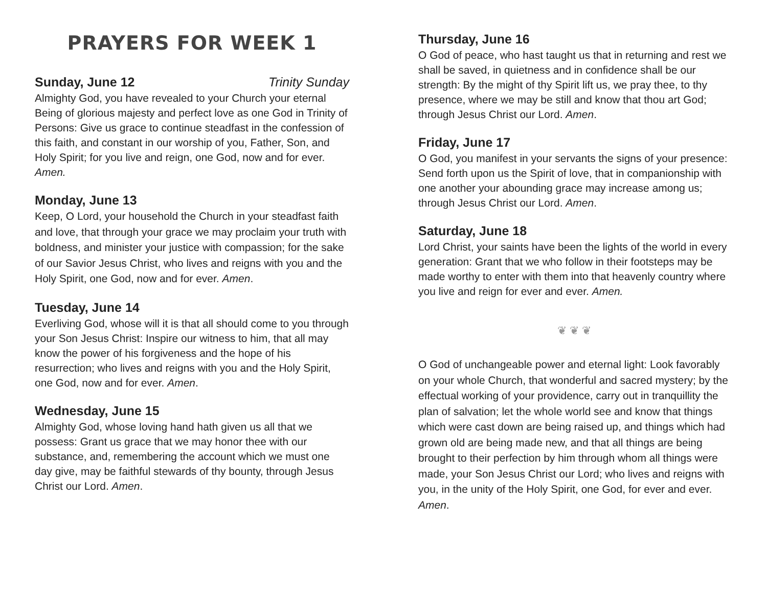PRAYERS FOR WEEK 1
Sunday, June 12 Trinity Sunday
Almighty God, you have revealed to your Church your eternal Being of glorious majesty and perfect love as one God in Trinity of Persons: Give us grace to continue steadfast in the confession of this faith, and constant in our worship of you, Father, Son, and Holy Spirit; for you live and reign, one God, now and for ever. Amen.
Monday, June 13
Keep, O Lord, your household the Church in your steadfast faith and love, that through your grace we may proclaim your truth with boldness, and minister your justice with compassion; for the sake of our Savior Jesus Christ, who lives and reigns with you and the Holy Spirit, one God, now and for ever. Amen.
Tuesday, June 14
Everliving God, whose will it is that all should come to you through your Son Jesus Christ: Inspire our witness to him, that all may know the power of his forgiveness and the hope of his resurrection; who lives and reigns with you and the Holy Spirit, one God, now and for ever. Amen.
Wednesday, June 15
Almighty God, whose loving hand hath given us all that we possess: Grant us grace that we may honor thee with our substance, and, remembering the account which we must one day give, may be faithful stewards of thy bounty, through Jesus Christ our Lord. Amen.
Thursday, June 16
O God of peace, who hast taught us that in returning and rest we shall be saved, in quietness and in confidence shall be our strength: By the might of thy Spirit lift us, we pray thee, to thy presence, where we may be still and know that thou art God; through Jesus Christ our Lord. Amen.
Friday, June 17
O God, you manifest in your servants the signs of your presence: Send forth upon us the Spirit of love, that in companionship with one another your abounding grace may increase among us; through Jesus Christ our Lord. Amen.
Saturday, June 18
Lord Christ, your saints have been the lights of the world in every generation: Grant that we who follow in their footsteps may be made worthy to enter with them into that heavenly country where you live and reign for ever and ever. Amen.
❦ ❦ ❦
O God of unchangeable power and eternal light: Look favorably on your whole Church, that wonderful and sacred mystery; by the effectual working of your providence, carry out in tranquillity the plan of salvation; let the whole world see and know that things which were cast down are being raised up, and things which had grown old are being made new, and that all things are being brought to their perfection by him through whom all things were made, your Son Jesus Christ our Lord; who lives and reigns with you, in the unity of the Holy Spirit, one God, for ever and ever. Amen.